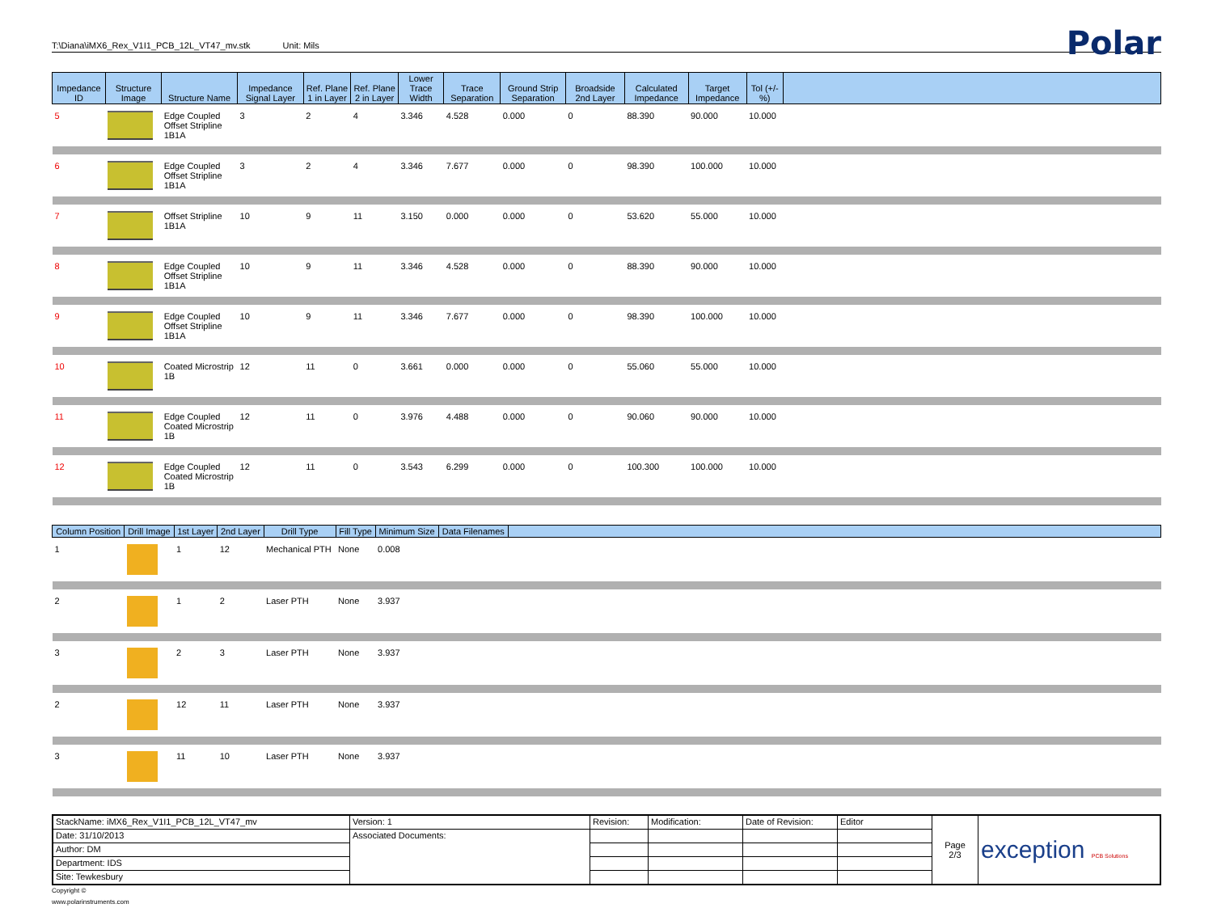T:\Diana\iMX6_Rex_V1I1_PCB_12L_VT47_mv.stk Unit: Mils
Polar
| Impedance ID | Structure Image | Structure Name | Impedance Signal Layer | Ref. Plane 1 in Layer | Ref. Plane 2 in Layer | Lower Trace Width | Trace Separation | Ground Strip Separation | Broadside 2nd Layer | Calculated Impedance | Target Impedance | Tol (+/- %) | |
| --- | --- | --- | --- | --- | --- | --- | --- | --- | --- | --- | --- | --- | --- |
| 5 | | Edge Coupled Offset Stripline 1B1A | 3 | 2 | 4 | 3.346 | 4.528 | 0.000 | 0 | 88.390 | 90.000 | 10.000 | |
| 6 | | Edge Coupled Offset Stripline 1B1A | 3 | 2 | 4 | 3.346 | 7.677 | 0.000 | 0 | 98.390 | 100.000 | 10.000 | |
| 7 | | Offset Stripline 1B1A | 10 | 9 | 11 | 3.150 | 0.000 | 0.000 | 0 | 53.620 | 55.000 | 10.000 | |
| 8 | | Edge Coupled Offset Stripline 1B1A | 10 | 9 | 11 | 3.346 | 4.528 | 0.000 | 0 | 88.390 | 90.000 | 10.000 | |
| 9 | | Edge Coupled Offset Stripline 1B1A | 10 | 9 | 11 | 3.346 | 7.677 | 0.000 | 0 | 98.390 | 100.000 | 10.000 | |
| 10 | | Coated Microstrip 1B | 12 | 11 | 0 | 3.661 | 0.000 | 0.000 | 0 | 55.060 | 55.000 | 10.000 | |
| 11 | | Edge Coupled Coated Microstrip 1B | 12 | 11 | 0 | 3.976 | 4.488 | 0.000 | 0 | 90.060 | 90.000 | 10.000 | |
| 12 | | Edge Coupled Coated Microstrip 1B | 12 | 11 | 0 | 3.543 | 6.299 | 0.000 | 0 | 100.300 | 100.000 | 10.000 | |
| Column Position | Drill Image | 1st Layer | 2nd Layer | Drill Type | Fill Type | Minimum Size | Data Filenames | |
| --- | --- | --- | --- | --- | --- | --- | --- | --- |
| 1 | | 1 | 12 | Mechanical PTH | None | 0.008 | | |
| 2 | | 1 | 2 | Laser PTH | None | 3.937 | | |
| 3 | | 2 | 3 | Laser PTH | None | 3.937 | | |
| 2 | | 12 | 11 | Laser PTH | None | 3.937 | | |
| 3 | | 11 | 10 | Laser PTH | None | 3.937 | | |
| StackName: iMX6_Rex_V1I1_PCB_12L_VT47_mv | Version: 1 | Revision: | Modification: | Date of Revision: | Editor | Page 2/3 | exception PCB Solutions |
| Date: 31/10/2013 | Associated Documents: | | | | | | |
| Author: DM | | | | | | | |
| Department: IDS | | | | | | | |
| Site: Tewkesbury | | | | | | | |
Copyright ©
www.polarinstruments.com